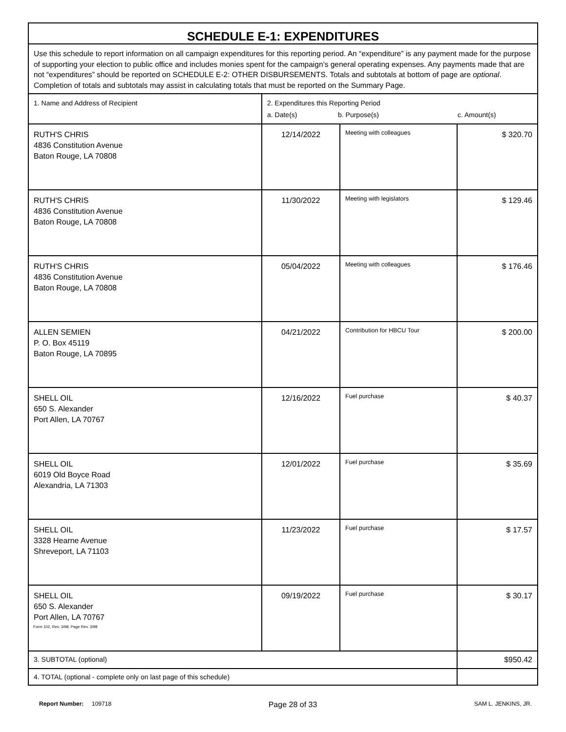| SCHEDULE E-1: EXPENDITURES | | | |
| Use this schedule to report information on all campaign expenditures for this reporting period. An “expenditure” is any payment made for the purpose of supporting your election to public office and includes monies spent for the campaign’s general operating expenses. Any payments made that are not “expenditures” should be reported on SCHEDULE E-2: OTHER DISBURSEMENTS. Totals and subtotals at bottom of page are optional . Completion of totals and subtotals may assist in calculating totals that must be reported on the Summary Page. | | | |
| 1. Name and Address of Recipient | 2. Expenditures this Reporting Period a. Date(s) b. Purpose(s) c. Amount(s) | | |
| RUTH'S CHRIS 4836 Constitution Avenue Baton Rouge, LA 70808 | 12/14/2022 | Meeting with colleagues | $ 320.70 |
| RUTH'S CHRIS 4836 Constitution Avenue Baton Rouge, LA 70808 | 11/30/2022 | Meeting with legislators | $ 129.46 |
| RUTH'S CHRIS 4836 Constitution Avenue Baton Rouge, LA 70808 | 05/04/2022 | Meeting with colleagues | $ 176.46 |
| ALLEN SEMIEN P. O. Box 45119 Baton Rouge, LA 70895 | 04/21/2022 | Contribution for HBCU Tour | $ 200.00 |
| SHELL OIL 650 S. Alexander Port Allen, LA 70767 | 12/16/2022 | Fuel purchase | $ 40.37 |
| SHELL OIL 6019 Old Boyce Road Alexandria, LA 71303 | 12/01/2022 | Fuel purchase | $ 35.69 |
| SHELL OIL 3328 Hearne Avenue Shreveport, LA 71103 | 11/23/2022 | Fuel purchase | $ 17.57 |
| SHELL OIL 650 S. Alexander Port Allen, LA 70767 | 09/19/2022 | Fuel purchase | $ 30.17 |
| 3. SUBTOTAL (optional) | | | $950.42 |
| 4. TOTAL (optional - complete only on last page of this schedule) | | | |
Form 102, Rev. 3/98, Page Rev. 3/98
Report Number: 109718 Page 28 of 33 SAM L. JENKINS, JR.